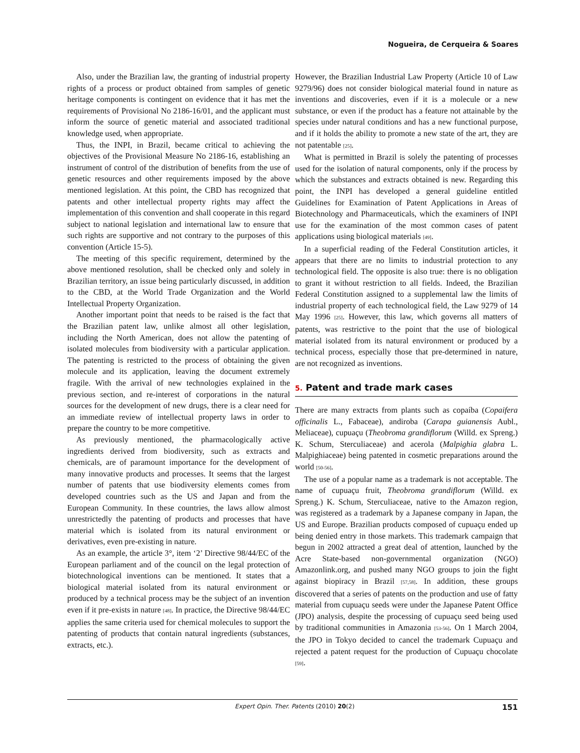Nogueira, de Cerqueira & Soares
Also, under the Brazilian law, the granting of industrial property rights of a process or product obtained from samples of genetic heritage components is contingent on evidence that it has met the requirements of Provisional No 2186-16/01, and the applicant must inform the source of genetic material and associated traditional knowledge used, when appropriate.
Thus, the INPI, in Brazil, became critical to achieving the objectives of the Provisional Measure No 2186-16, establishing an instrument of control of the distribution of benefits from the use of genetic resources and other requirements imposed by the above mentioned legislation. At this point, the CBD has recognized that patents and other intellectual property rights may affect the implementation of this convention and shall cooperate in this regard subject to national legislation and international law to ensure that such rights are supportive and not contrary to the purposes of this convention (Article 15-5).
The meeting of this specific requirement, determined by the above mentioned resolution, shall be checked only and solely in Brazilian territory, an issue being particularly discussed, in addition to the CBD, at the World Trade Organization and the World Intellectual Property Organization.
Another important point that needs to be raised is the fact that the Brazilian patent law, unlike almost all other legislation, including the North American, does not allow the patenting of isolated molecules from biodiversity with a particular application. The patenting is restricted to the process of obtaining the given molecule and its application, leaving the document extremely fragile. With the arrival of new technologies explained in the previous section, and re-interest of corporations in the natural sources for the development of new drugs, there is a clear need for an immediate review of intellectual property laws in order to prepare the country to be more competitive.
As previously mentioned, the pharmacologically active ingredients derived from biodiversity, such as extracts and chemicals, are of paramount importance for the development of many innovative products and processes. It seems that the largest number of patents that use biodiversity elements comes from developed countries such as the US and Japan and from the European Community. In these countries, the laws allow almost unrestrictedly the patenting of products and processes that have material which is isolated from its natural environment or derivatives, even pre-existing in nature.
As an example, the article 3°, item ‘2’ Directive 98/44/EC of the European parliament and of the council on the legal protection of biotechnological inventions can be mentioned. It states that a biological material isolated from its natural environment or produced by a technical process may be the subject of an invention even if it pre-exists in nature [48]. In practice, the Directive 98/44/EC applies the same criteria used for chemical molecules to support the patenting of products that contain natural ingredients (substances, extracts, etc.).
However, the Brazilian Industrial Law Property (Article 10 of Law 9279/96) does not consider biological material found in nature as inventions and discoveries, even if it is a molecule or a new substance, or even if the product has a feature not attainable by the species under natural conditions and has a new functional purpose, and if it holds the ability to promote a new state of the art, they are not patentable [25].
What is permitted in Brazil is solely the patenting of processes used for the isolation of natural components, only if the process by which the substances and extracts obtained is new. Regarding this point, the INPI has developed a general guideline entitled Guidelines for Examination of Patent Applications in Areas of Biotechnology and Pharmaceuticals, which the examiners of INPI use for the examination of the most common cases of patent applications using biological materials [49].
In a superficial reading of the Federal Constitution articles, it appears that there are no limits to industrial protection to any technological field. The opposite is also true: there is no obligation to grant it without restriction to all fields. Indeed, the Brazilian Federal Constitution assigned to a supplemental law the limits of industrial property of each technological field, the Law 9279 of 14 May 1996 [25]. However, this law, which governs all matters of patents, was restrictive to the point that the use of biological material isolated from its natural environment or produced by a technical process, especially those that pre-determined in nature, are not recognized as inventions.
5. Patent and trade mark cases
There are many extracts from plants such as copaíba (Copaifera officinalis L., Fabaceae), andiroba (Carapa guianensis Aubl., Meliaceae), cupuaçu (Theobroma grandiflorum (Willd. ex Spreng.) K. Schum, Sterculiaceae) and acerola (Malpighia glabra L. Malpighiaceae) being patented in cosmetic preparations around the world [50-56].
The use of a popular name as a trademark is not acceptable. The name of cupuaçu fruit, Theobroma grandiflorum (Willd. ex Spreng.) K. Schum, Sterculiaceae, native to the Amazon region, was registered as a trademark by a Japanese company in Japan, the US and Europe. Brazilian products composed of cupuaçu ended up being denied entry in those markets. This trademark campaign that begun in 2002 attracted a great deal of attention, launched by the Acre State-based non-governmental organization (NGO) Amazonlink.org, and pushed many NGO groups to join the fight against biopiracy in Brazil [57,58]. In addition, these groups discovered that a series of patents on the production and use of fatty material from cupuaçu seeds were under the Japanese Patent Office (JPO) analysis, despite the processing of cupuaçu seed being used by traditional communities in Amazonia [53-56]. On 1 March 2004, the JPO in Tokyo decided to cancel the trademark Cupuaçu and rejected a patent request for the production of Cupuaçu chocolate [59].
Expert Opin. Ther. Patents (2010) 20(2) 151